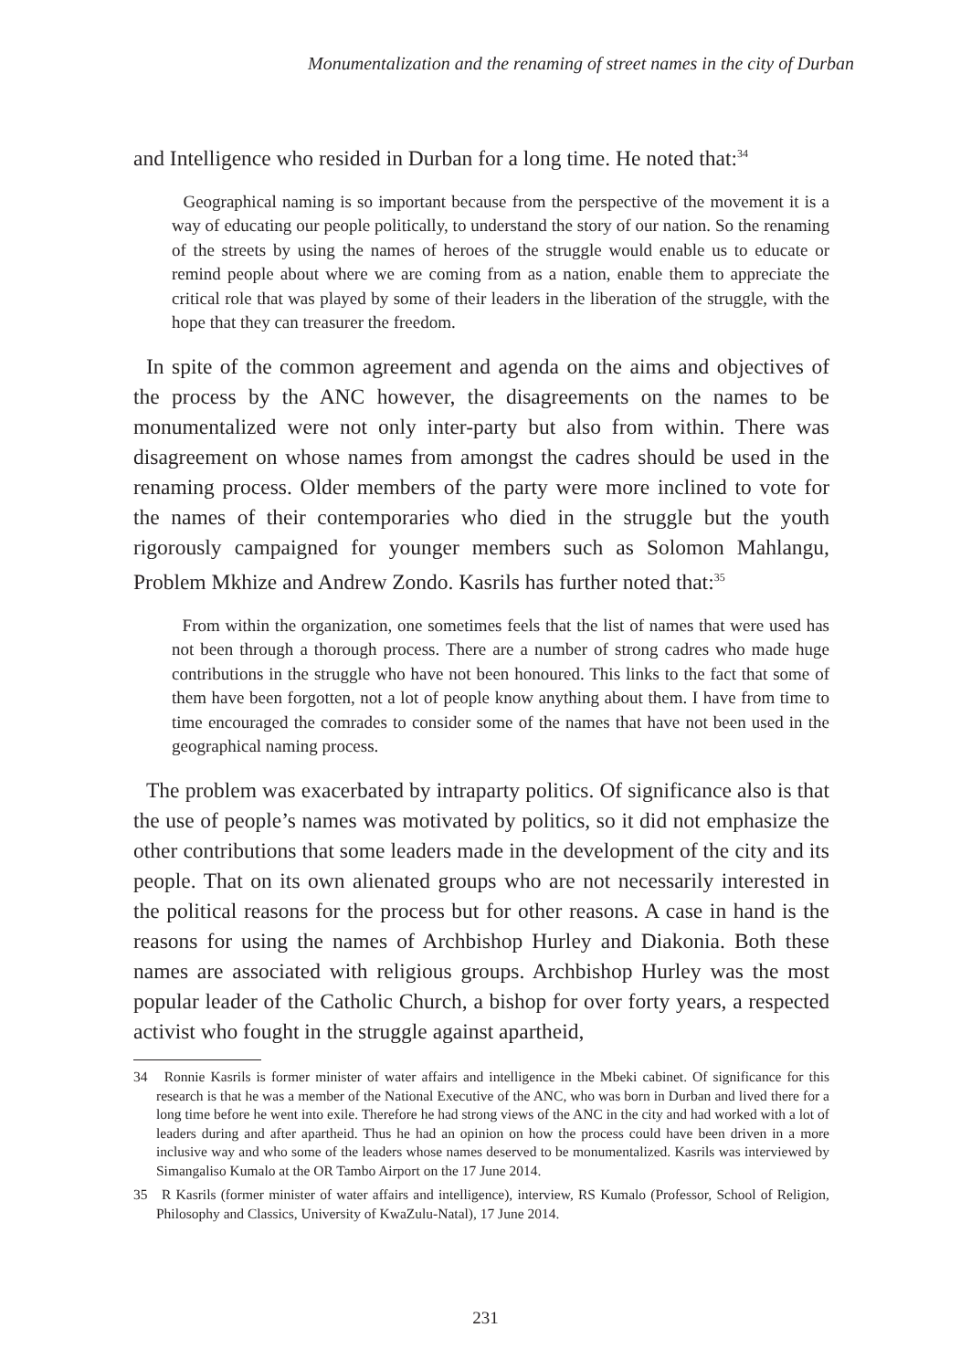Monumentalization and the renaming of street names in the city of Durban
and Intelligence who resided in Durban for a long time. He noted that:<sup>34</sup>
Geographical naming is so important because from the perspective of the movement it is a way of educating our people politically, to understand the story of our nation. So the renaming of the streets by using the names of heroes of the struggle would enable us to educate or remind people about where we are coming from as a nation, enable them to appreciate the critical role that was played by some of their leaders in the liberation of the struggle, with the hope that they can treasurer the freedom.
In spite of the common agreement and agenda on the aims and objectives of the process by the ANC however, the disagreements on the names to be monumentalized were not only inter-party but also from within. There was disagreement on whose names from amongst the cadres should be used in the renaming process. Older members of the party were more inclined to vote for the names of their contemporaries who died in the struggle but the youth rigorously campaigned for younger members such as Solomon Mahlangu, Problem Mkhize and Andrew Zondo. Kasrils has further noted that:<sup>35</sup>
From within the organization, one sometimes feels that the list of names that were used has not been through a thorough process. There are a number of strong cadres who made huge contributions in the struggle who have not been honoured. This links to the fact that some of them have been forgotten, not a lot of people know anything about them. I have from time to time encouraged the comrades to consider some of the names that have not been used in the geographical naming process.
The problem was exacerbated by intraparty politics. Of significance also is that the use of people’s names was motivated by politics, so it did not emphasize the other contributions that some leaders made in the development of the city and its people. That on its own alienated groups who are not necessarily interested in the political reasons for the process but for other reasons. A case in hand is the reasons for using the names of Archbishop Hurley and Diakonia. Both these names are associated with religious groups. Archbishop Hurley was the most popular leader of the Catholic Church, a bishop for over forty years, a respected activist who fought in the struggle against apartheid,
34 Ronnie Kasrils is former minister of water affairs and intelligence in the Mbeki cabinet. Of significance for this research is that he was a member of the National Executive of the ANC, who was born in Durban and lived there for a long time before he went into exile. Therefore he had strong views of the ANC in the city and had worked with a lot of leaders during and after apartheid. Thus he had an opinion on how the process could have been driven in a more inclusive way and who some of the leaders whose names deserved to be monumentalized. Kasrils was interviewed by Simangaliso Kumalo at the OR Tambo Airport on the 17 June 2014.
35 R Kasrils (former minister of water affairs and intelligence), interview, RS Kumalo (Professor, School of Religion, Philosophy and Classics, University of KwaZulu-Natal), 17 June 2014.
231